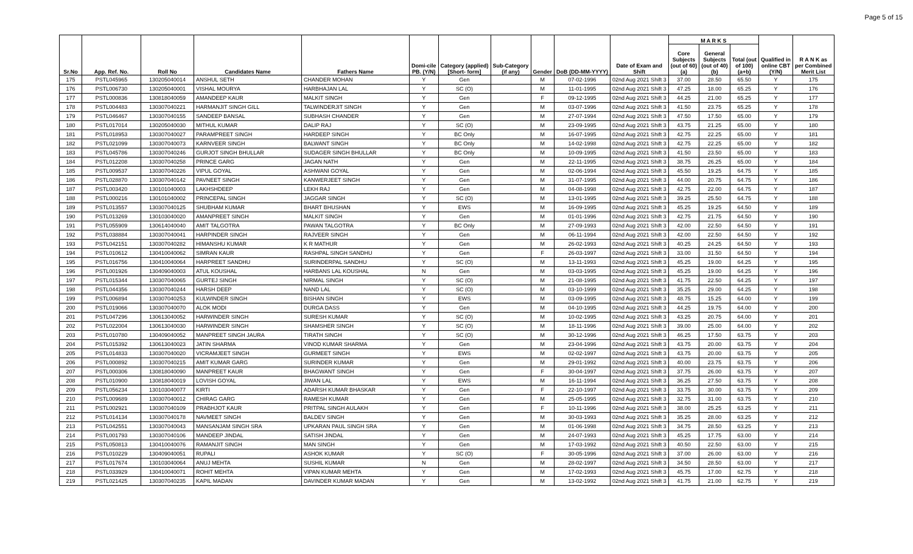Page 5 of 15
| Sr.No | App. Ref. No. | Roll No | Candidates Name | Fathers Name | Domi-cile PB. (Y/N) | Category (applied) [Short- form] | Sub-Category (if any) | Gender | DoB (DD-MM-YYYY) | Date of Exam and Shift | M A R K S | | | Qualified in online CBT (Y/N) | R A N K as per Combined Merit List |
| --- | --- | --- | --- | --- | --- | --- | --- | --- | --- | --- | --- | --- | --- | --- | --- |
| | | | | | | | | | | | Core Subjects (out of 60) (a) | General Subjects (out of 40) (b) | Total (out of 100) (a+b) | | |
| 175 | PSTL045965 | 130205040014 | ANSHUL SETH | CHANDER MOHAN | Y | Gen | | M | 07-02-1996 | 02nd Aug 2021 Shift 3 | 37.00 | 28.50 | 65.50 | Y | 175 |
| 176 | PSTL006730 | 130205040001 | VISHAL MOURYA | HARBHAJAN LAL | Y | SC (O) | | M | 11-01-1995 | 02nd Aug 2021 Shift 3 | 47.25 | 18.00 | 65.25 | Y | 176 |
| 177 | PSTL000836 | 130818040059 | AMANDEEP KAUR | MALKIT SINGH | Y | Gen | | F | 09-12-1995 | 02nd Aug 2021 Shift 3 | 44.25 | 21.00 | 65.25 | Y | 177 |
| 178 | PSTL004483 | 130307040221 | HARMANJIT SINGH GILL | TALWINDERJIT SINGH | Y | Gen | | M | 03-07-1996 | 02nd Aug 2021 Shift 3 | 41.50 | 23.75 | 65.25 | Y | 178 |
| 179 | PSTL046467 | 130307040155 | SANDEEP BANSAL | SUBHASH CHANDER | Y | Gen | | M | 27-07-1994 | 02nd Aug 2021 Shift 3 | 47.50 | 17.50 | 65.00 | Y | 179 |
| 180 | PSTL017014 | 130205040030 | MITHUL KUMAR | DALIP RAJ | Y | SC (O) | | M | 23-09-1995 | 02nd Aug 2021 Shift 3 | 43.75 | 21.25 | 65.00 | Y | 180 |
| 181 | PSTL018953 | 130307040027 | PARAMPREET SINGH | HARDEEP SINGH | Y | BC Only | | M | 16-07-1995 | 02nd Aug 2021 Shift 3 | 42.75 | 22.25 | 65.00 | Y | 181 |
| 182 | PSTL021099 | 130307040073 | KARNVEER SINGH | BALWANT SINGH | Y | BC Only | | M | 14-02-1998 | 02nd Aug 2021 Shift 3 | 42.75 | 22.25 | 65.00 | Y | 182 |
| 183 | PSTL045786 | 130307040246 | GURJOT SINGH BHULLAR | SUDAGER SINGH BHULLAR | Y | BC Only | | M | 10-09-1995 | 02nd Aug 2021 Shift 3 | 41.50 | 23.50 | 65.00 | Y | 183 |
| 184 | PSTL012208 | 130307040258 | PRINCE GARG | JAGAN NATH | Y | Gen | | M | 22-11-1995 | 02nd Aug 2021 Shift 3 | 38.75 | 26.25 | 65.00 | Y | 184 |
| 185 | PSTL009537 | 130307040226 | VIPUL GOYAL | ASHWANI GOYAL | Y | Gen | | M | 02-06-1994 | 02nd Aug 2021 Shift 3 | 45.50 | 19.25 | 64.75 | Y | 185 |
| 186 | PSTL028870 | 130307040142 | PAVNEET SINGH | KANWERJEET SINGH | Y | Gen | | M | 31-07-1995 | 02nd Aug 2021 Shift 3 | 44.00 | 20.75 | 64.75 | Y | 186 |
| 187 | PSTL003420 | 130101040003 | LAKHSHDEEP | LEKH RAJ | Y | Gen | | M | 04-08-1998 | 02nd Aug 2021 Shift 3 | 42.75 | 22.00 | 64.75 | Y | 187 |
| 188 | PSTL000216 | 130101040002 | PRINCEPAL SINGH | JAGGAR SINGH | Y | SC (O) | | M | 13-01-1995 | 02nd Aug 2021 Shift 3 | 39.25 | 25.50 | 64.75 | Y | 188 |
| 189 | PSTL013557 | 130307040125 | SHUBHAM KUMAR | BHART BHUSHAN | Y | EWS | | M | 16-09-1995 | 02nd Aug 2021 Shift 3 | 45.25 | 19.25 | 64.50 | Y | 189 |
| 190 | PSTL013269 | 130103040020 | AMANPREET SINGH | MALKIT SINGH | Y | Gen | | M | 01-01-1996 | 02nd Aug 2021 Shift 3 | 42.75 | 21.75 | 64.50 | Y | 190 |
| 191 | PSTL055909 | 130614040040 | AMIT TALGOTRA | PAWAN TALGOTRA | Y | BC Only | | M | 27-09-1993 | 02nd Aug 2021 Shift 3 | 42.00 | 22.50 | 64.50 | Y | 191 |
| 192 | PSTL038884 | 130307040041 | HARPINDER SINGH | RAJVEER SINGH | Y | Gen | | M | 06-11-1994 | 02nd Aug 2021 Shift 3 | 42.00 | 22.50 | 64.50 | Y | 192 |
| 193 | PSTL042151 | 130307040282 | HIMANSHU KUMAR | K R MATHUR | Y | Gen | | M | 26-02-1993 | 02nd Aug 2021 Shift 3 | 40.25 | 24.25 | 64.50 | Y | 193 |
| 194 | PSTL010612 | 130410040062 | SIMRAN KAUR | RASHPAL SINGH SANDHU | Y | Gen | | F | 26-03-1997 | 02nd Aug 2021 Shift 3 | 33.00 | 31.50 | 64.50 | Y | 194 |
| 195 | PSTL016756 | 130410040064 | HARPREET SANDHU | SURINDERPAL SANDHU | Y | SC (O) | | M | 13-11-1993 | 02nd Aug 2021 Shift 3 | 45.25 | 19.00 | 64.25 | Y | 195 |
| 196 | PSTL001926 | 130409040003 | ATUL KOUSHAL | HARBANS LAL KOUSHAL | N | Gen | | M | 03-03-1995 | 02nd Aug 2021 Shift 3 | 45.25 | 19.00 | 64.25 | Y | 196 |
| 197 | PSTL015344 | 130307040065 | GURTEJ SINGH | NIRMAL SINGH | Y | SC (O) | | M | 21-08-1995 | 02nd Aug 2021 Shift 3 | 41.75 | 22.50 | 64.25 | Y | 197 |
| 198 | PSTL044356 | 130307040244 | HARSH DEEP | NAND LAL | Y | SC (O) | | M | 03-10-1999 | 02nd Aug 2021 Shift 3 | 35.25 | 29.00 | 64.25 | Y | 198 |
| 199 | PSTL006894 | 130307040253 | KULWINDER SINGH | BISHAN SINGH | Y | EWS | | M | 03-09-1995 | 02nd Aug 2021 Shift 3 | 48.75 | 15.25 | 64.00 | Y | 199 |
| 200 | PSTL019066 | 130307040070 | ALOK MODI | DURGA DASS | Y | Gen | | M | 04-10-1995 | 02nd Aug 2021 Shift 3 | 44.25 | 19.75 | 64.00 | Y | 200 |
| 201 | PSTL047296 | 130613040052 | HARWINDER SINGH | SURESH KUMAR | Y | SC (O) | | M | 10-02-1995 | 02nd Aug 2021 Shift 3 | 43.25 | 20.75 | 64.00 | Y | 201 |
| 202 | PSTL022004 | 130613040030 | HARWINDER SINGH | SHAMSHER SINGH | Y | SC (O) | | M | 18-11-1996 | 02nd Aug 2021 Shift 3 | 39.00 | 25.00 | 64.00 | Y | 202 |
| 203 | PSTL010780 | 130409040052 | MANPREET SINGH JAURA | TIRATH SINGH | Y | SC (O) | | M | 30-12-1996 | 02nd Aug 2021 Shift 3 | 46.25 | 17.50 | 63.75 | Y | 203 |
| 204 | PSTL015392 | 130613040023 | JATIN SHARMA | VINOD KUMAR SHARMA | Y | Gen | | M | 23-04-1996 | 02nd Aug 2021 Shift 3 | 43.75 | 20.00 | 63.75 | Y | 204 |
| 205 | PSTL014833 | 130307040020 | VICRAMJEET SINGH | GURMEET SINGH | Y | EWS | | M | 02-02-1997 | 02nd Aug 2021 Shift 3 | 43.75 | 20.00 | 63.75 | Y | 205 |
| 206 | PSTL000892 | 130307040215 | AMIT KUMAR GARG | SURINDER KUMAR | Y | Gen | | M | 29-01-1992 | 02nd Aug 2021 Shift 3 | 40.00 | 23.75 | 63.75 | Y | 206 |
| 207 | PSTL000306 | 130818040090 | MANPREET KAUR | BHAGWANT SINGH | Y | Gen | | F | 30-04-1997 | 02nd Aug 2021 Shift 3 | 37.75 | 26.00 | 63.75 | Y | 207 |
| 208 | PSTL010900 | 130818040019 | LOVISH GOYAL | JIWAN LAL | Y | EWS | | M | 16-11-1994 | 02nd Aug 2021 Shift 3 | 36.25 | 27.50 | 63.75 | Y | 208 |
| 209 | PSTL056234 | 130103040077 | KIRTI | ADARSH KUMAR BHASKAR | Y | Gen | | F | 22-10-1997 | 02nd Aug 2021 Shift 3 | 33.75 | 30.00 | 63.75 | Y | 209 |
| 210 | PSTL009689 | 130307040012 | CHIRAG GARG | RAMESH KUMAR | Y | Gen | | M | 25-05-1995 | 02nd Aug 2021 Shift 3 | 32.75 | 31.00 | 63.75 | Y | 210 |
| 211 | PSTL002921 | 130307040109 | PRABHJOT KAUR | PRITPAL SINGH AULAKH | Y | Gen | | F | 10-11-1996 | 02nd Aug 2021 Shift 3 | 38.00 | 25.25 | 63.25 | Y | 211 |
| 212 | PSTL014134 | 130307040178 | NAVMEET SINGH | BALDEV SINGH | Y | Gen | | M | 30-03-1993 | 02nd Aug 2021 Shift 3 | 35.25 | 28.00 | 63.25 | Y | 212 |
| 213 | PSTL042551 | 130307040043 | MANSANJAM SINGH SRA | UPKARAN PAUL SINGH SRA | Y | Gen | | M | 01-06-1998 | 02nd Aug 2021 Shift 3 | 34.75 | 28.50 | 63.25 | Y | 213 |
| 214 | PSTL001793 | 130307040106 | MANDEEP JINDAL | SATISH JINDAL | Y | Gen | | M | 24-07-1993 | 02nd Aug 2021 Shift 3 | 45.25 | 17.75 | 63.00 | Y | 214 |
| 215 | PSTL050813 | 130410040076 | RAMANJIT SINGH | MAN SINGH | Y | Gen | | M | 17-03-1992 | 02nd Aug 2021 Shift 3 | 40.50 | 22.50 | 63.00 | Y | 215 |
| 216 | PSTL010229 | 130409040051 | RUPALI | ASHOK KUMAR | Y | SC (O) | | F | 30-05-1996 | 02nd Aug 2021 Shift 3 | 37.00 | 26.00 | 63.00 | Y | 216 |
| 217 | PSTL017674 | 130103040064 | ANUJ MEHTA | SUSHIL KUMAR | N | Gen | | M | 28-02-1997 | 02nd Aug 2021 Shift 3 | 34.50 | 28.50 | 63.00 | Y | 217 |
| 218 | PSTL033929 | 130410040071 | ROHIT MEHTA | VIPAN KUMAR MEHTA | Y | Gen | | M | 17-02-1993 | 02nd Aug 2021 Shift 3 | 45.75 | 17.00 | 62.75 | Y | 218 |
| 219 | PSTL021425 | 130307040235 | KAPIL MADAN | DAVINDER KUMAR MADAN | Y | Gen | | M | 13-02-1992 | 02nd Aug 2021 Shift 3 | 41.75 | 21.00 | 62.75 | Y | 219 |